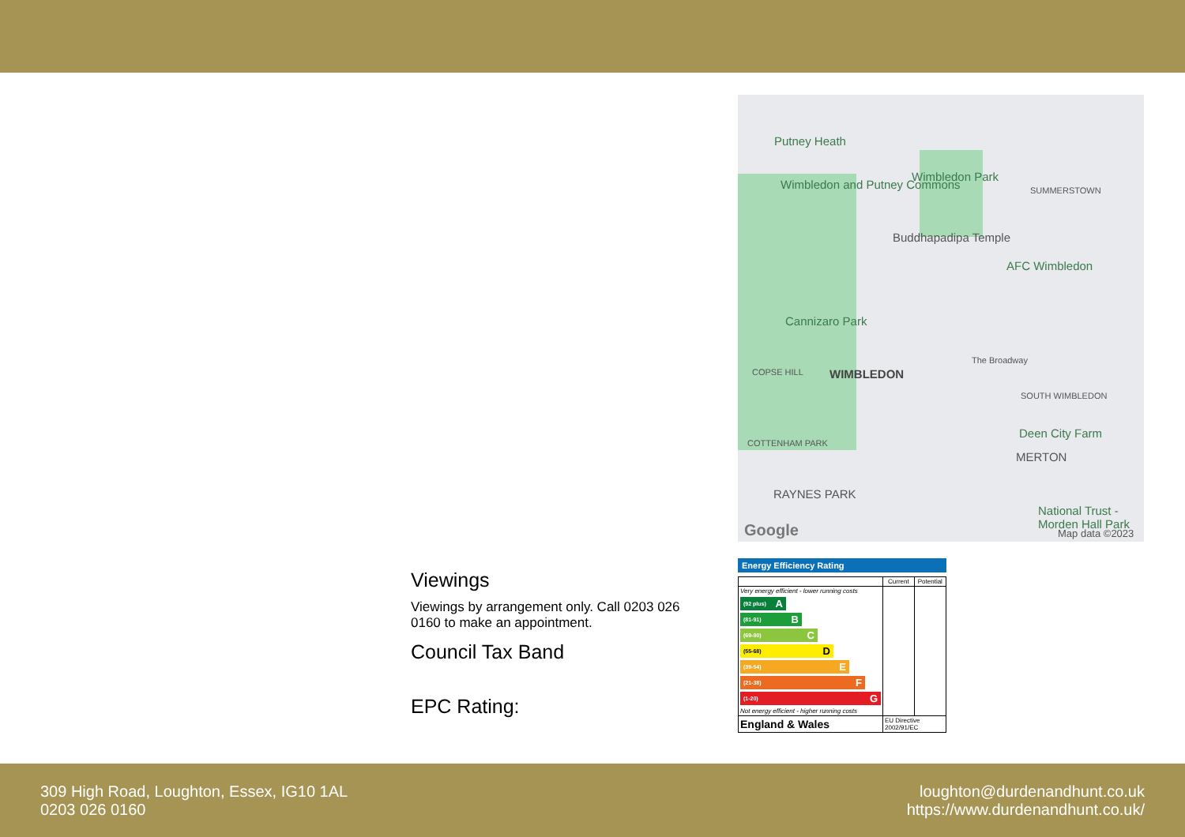Putney Heath
Wimbledon and Putney Commons
Wimbledon Park
SUMMERSTOWN
Buddhapadipa Temple
AFC Wimbledon
Cannizaro Park
COPSE HILL WIMBLEDON
The Broadway
SOUTH WIMBLEDON
Deen City Farm
MERTON
COTTENHAM PARK
RAYNES PARK
National Trust - Morden Hall Park
Google Map data ©2023
Viewings
Viewings by arrangement only. Call 0203 026 0160 to make an appointment.
Council Tax Band
EPC Rating:
Energy Efficiency Rating
| | Current | Potential |
| --- | --- | --- |
| Very energy efficient - lower running costs (92 plus) A (81-91) B (69-80) C (55-68) D (39-54) E (21-38) F (1-20) G Not energy efficient - higher running costs | | |
| England & Wales | EU Directive 2002/91/EC | |
309 High Road, Loughton, Essex, IG10 1AL
0203 026 0160
loughton@durdenandhunt.co.uk
https://www.durdenandhunt.co.uk/